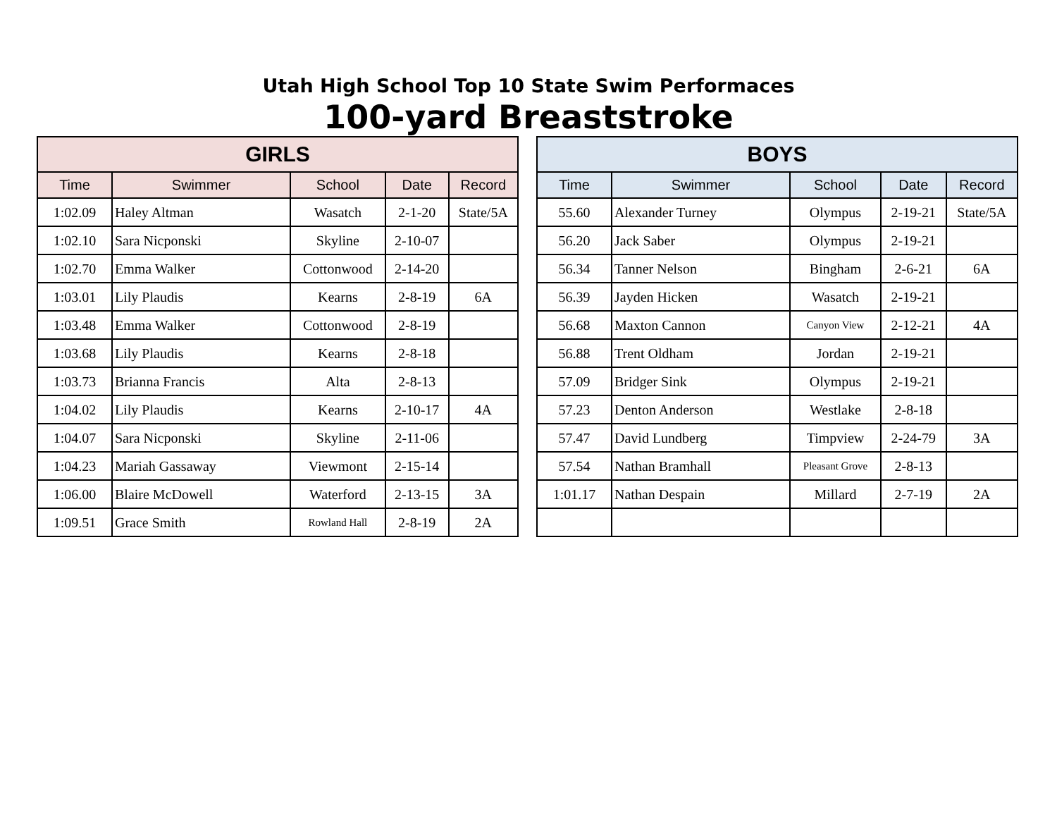Utah High School Top 10 State Swim Performaces
100-yard Breaststroke
| GIRLS | | | | |
| --- | --- | --- | --- | --- |
| Time | Swimmer | School | Date | Record |
| 1:02.09 | Haley Altman | Wasatch | 2-1-20 | State/5A |
| 1:02.10 | Sara Nicponski | Skyline | 2-10-07 | |
| 1:02.70 | Emma Walker | Cottonwood | 2-14-20 | |
| 1:03.01 | Lily Plaudis | Kearns | 2-8-19 | 6A |
| 1:03.48 | Emma Walker | Cottonwood | 2-8-19 | |
| 1:03.68 | Lily Plaudis | Kearns | 2-8-18 | |
| 1:03.73 | Brianna Francis | Alta | 2-8-13 | |
| 1:04.02 | Lily Plaudis | Kearns | 2-10-17 | 4A |
| 1:04.07 | Sara Nicponski | Skyline | 2-11-06 | |
| 1:04.23 | Mariah Gassaway | Viewmont | 2-15-14 | |
| 1:06.00 | Blaire McDowell | Waterford | 2-13-15 | 3A |
| 1:09.51 | Grace Smith | Rowland Hall | 2-8-19 | 2A |
| BOYS | | | | |
| --- | --- | --- | --- | --- |
| Time | Swimmer | School | Date | Record |
| 55.60 | Alexander Turney | Olympus | 2-19-21 | State/5A |
| 56.20 | Jack Saber | Olympus | 2-19-21 | |
| 56.34 | Tanner Nelson | Bingham | 2-6-21 | 6A |
| 56.39 | Jayden Hicken | Wasatch | 2-19-21 | |
| 56.68 | Maxton Cannon | Canyon View | 2-12-21 | 4A |
| 56.88 | Trent Oldham | Jordan | 2-19-21 | |
| 57.09 | Bridger Sink | Olympus | 2-19-21 | |
| 57.23 | Denton Anderson | Westlake | 2-8-18 | |
| 57.47 | David Lundberg | Timpview | 2-24-79 | 3A |
| 57.54 | Nathan Bramhall | Pleasant Grove | 2-8-13 | |
| 1:01.17 | Nathan Despain | Millard | 2-7-19 | 2A |